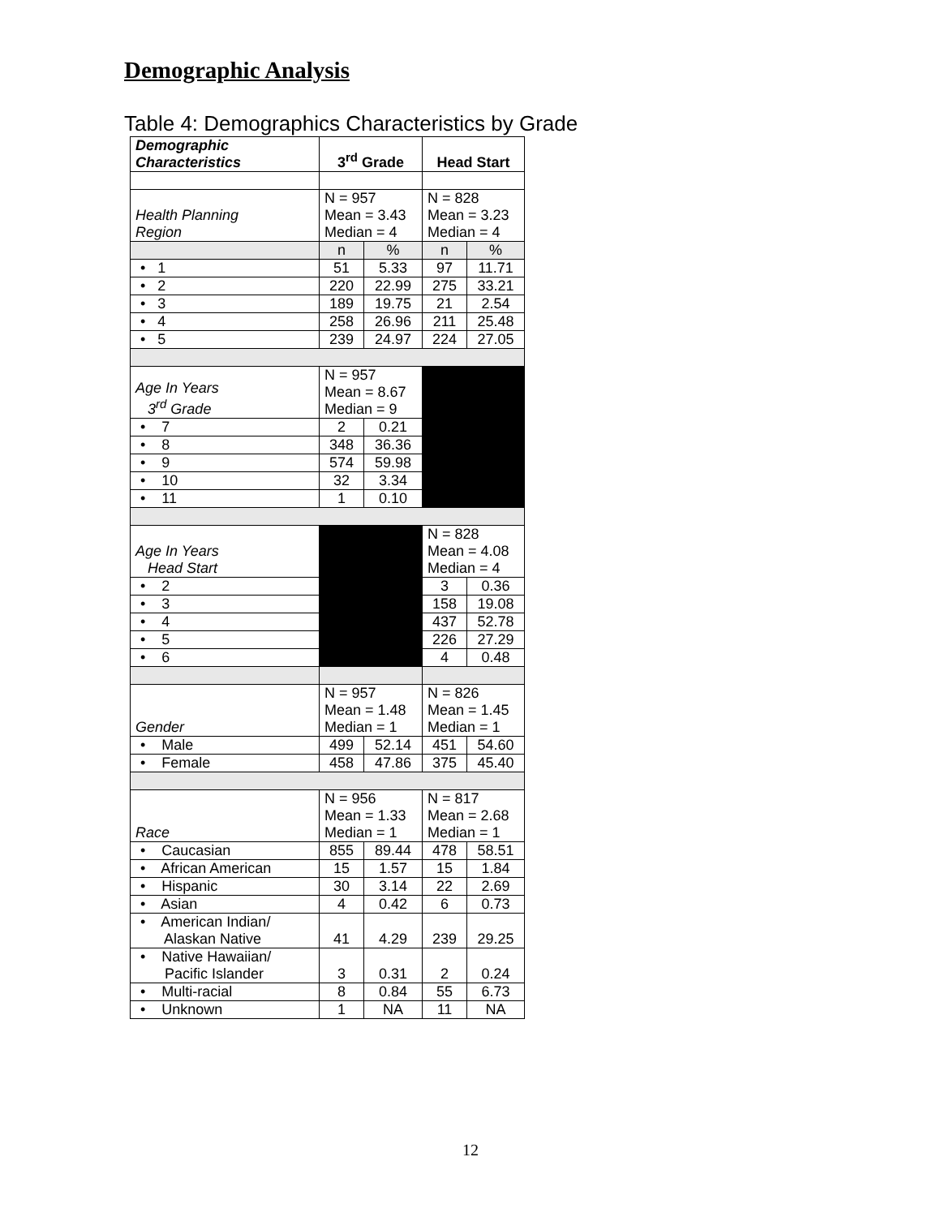Demographic Analysis
Table 4: Demographics Characteristics by Grade
| Demographic Characteristics | 3<sup>rd</sup> Grade | | Head Start | |
| --- | --- | --- | --- | --- |
| Health Planning Region | N = 957 Mean = 3.43 Median = 4 | | N = 828 Mean = 3.23 Median = 4 | |
| | n | % | n | % |
| • 1 | 51 | 5.33 | 97 | 11.71 |
| • 2 | 220 | 22.99 | 275 | 33.21 |
| • 3 | 189 | 19.75 | 21 | 2.54 |
| • 4 | 258 | 26.96 | 211 | 25.48 |
| • 5 | 239 | 24.97 | 224 | 27.05 |
| Age In Years 3<sup>rd</sup> Grade | N = 957 Mean = 8.67 Median = 9 | | | |
| • 7 | 2 | 0.21 | | |
| • 8 | 348 | 36.36 | | |
| • 9 | 574 | 59.98 | | |
| • 10 | 32 | 3.34 | | |
| • 11 | 1 | 0.10 | | |
| Age In Years Head Start | | | N = 828 Mean = 4.08 Median = 4 | |
| • 2 | | | 3 | 0.36 |
| • 3 | | | 158 | 19.08 |
| • 4 | | | 437 | 52.78 |
| • 5 | | | 226 | 27.29 |
| • 6 | | | 4 | 0.48 |
| Gender | N = 957 Mean = 1.48 Median = 1 | | N = 826 Mean = 1.45 Median = 1 | |
| • Male | 499 | 52.14 | 451 | 54.60 |
| • Female | 458 | 47.86 | 375 | 45.40 |
| Race | N = 956 Mean = 1.33 Median = 1 | | N = 817 Mean = 2.68 Median = 1 | |
| • Caucasian | 855 | 89.44 | 478 | 58.51 |
| • African American | 15 | 1.57 | 15 | 1.84 |
| • Hispanic | 30 | 3.14 | 22 | 2.69 |
| • Asian | 4 | 0.42 | 6 | 0.73 |
| • American Indian/ Alaskan Native | 41 | 4.29 | 239 | 29.25 |
| • Native Hawaiian/ Pacific Islander | 3 | 0.31 | 2 | 0.24 |
| • Multi-racial | 8 | 0.84 | 55 | 6.73 |
| • Unknown | 1 | NA | 11 | NA |
12